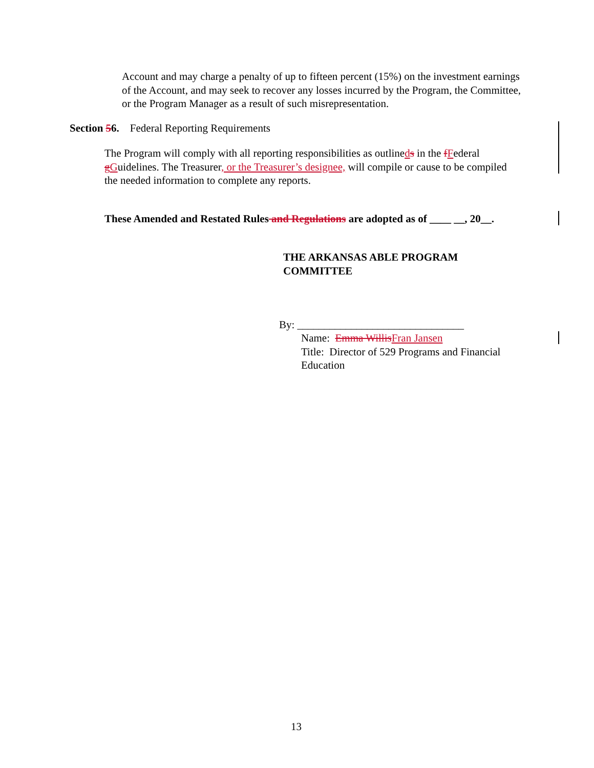Account and may charge a penalty of up to fifteen percent (15%) on the investment earnings of the Account, and may seek to recover any losses incurred by the Program, the Committee, or the Program Manager as a result of such misrepresentation.
Section 56. Federal Reporting Requirements
The Program will comply with all reporting responsibilities as outlineds in the fFederal gGuidelines. The Treasurer, or the Treasurer’s designee, will compile or cause to be compiled the needed information to complete any reports.
These Amended and Restated Rules and Regulations are adopted as of ____ __, 20__.
THE ARKANSAS ABLE PROGRAM COMMITTEE
By: _______________________________
Name: Emma Willis Fran Jansen
Title: Director of 529 Programs and Financial Education
13